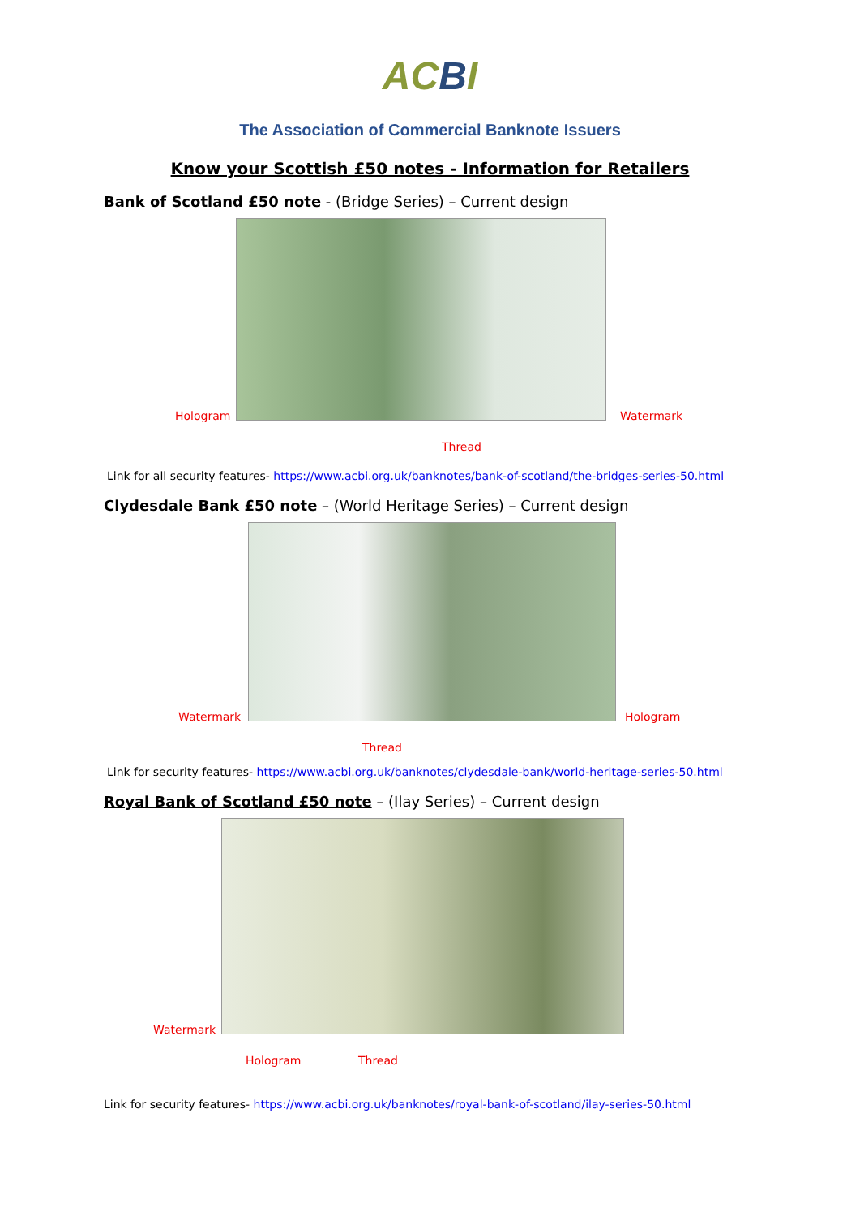ACBI
The Association of Commercial Banknote Issuers
Know your Scottish £50 notes - Information for Retailers
Bank of Scotland £50 note - (Bridge Series) – Current design
Hologram Watermark
Thread
Link for all security features- https://www.acbi.org.uk/banknotes/bank-of-scotland/the-bridges-series-50.html
​Clydesdale Bank £50 note – (World Heritage Series) – Current design
Watermark Hologram
Thread
Link for security features- https://www.acbi.org.uk/banknotes/clydesdale-bank/world-heritage-series-50.html
Royal Bank of Scotland £50 note – (Ilay Series) – Current design
Watermark
Hologram Thread
Link for security features- https://www.acbi.org.uk/banknotes/royal-bank-of-scotland/ilay-series-50.html